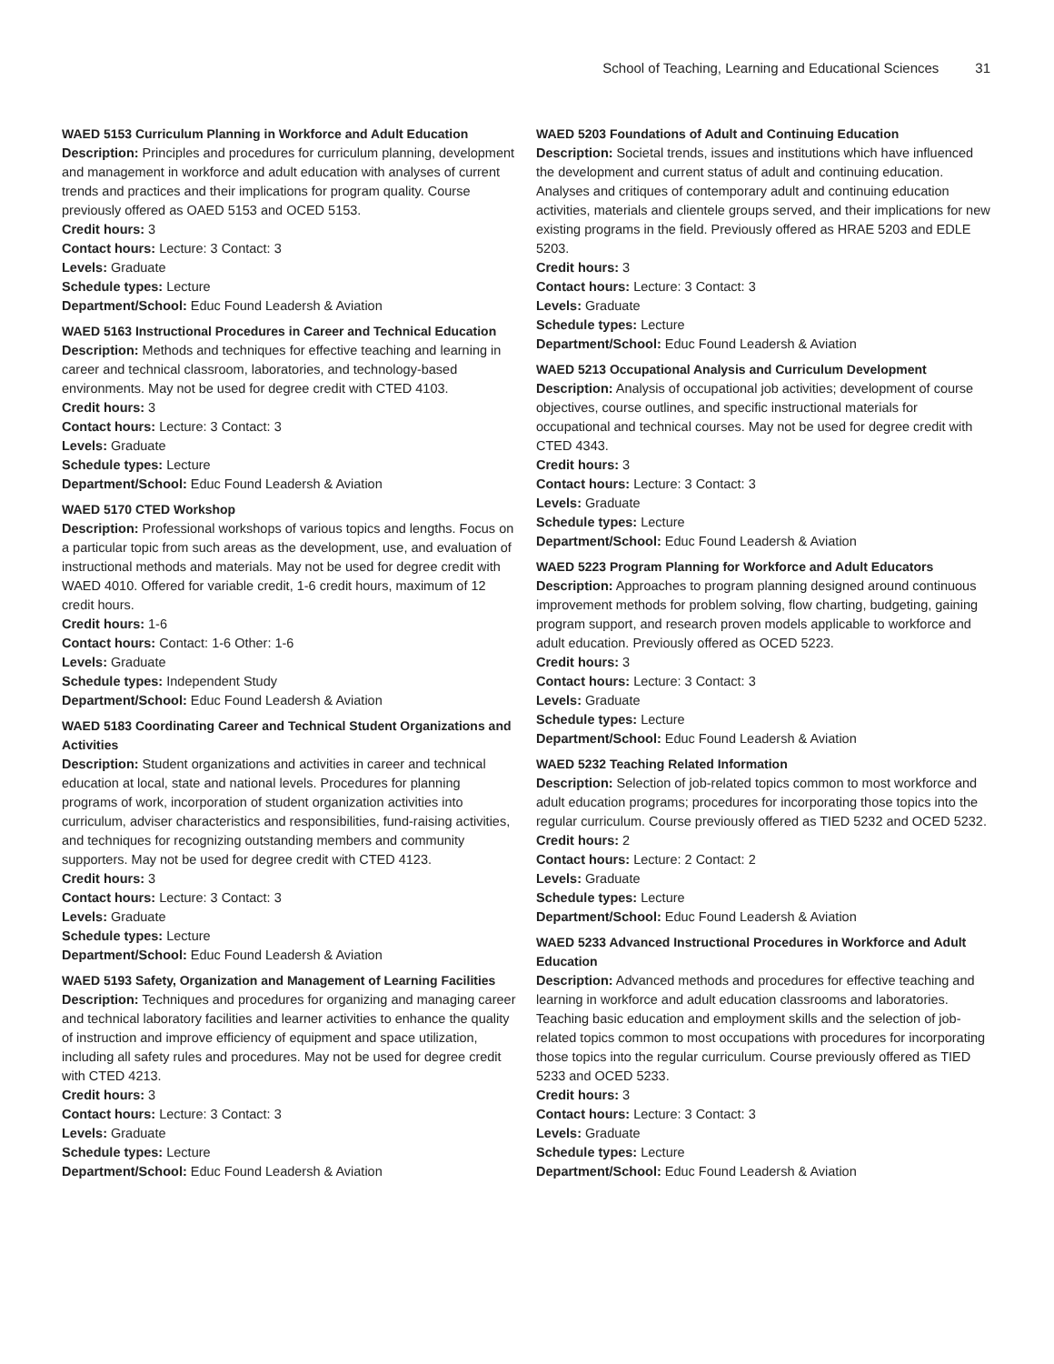School of Teaching, Learning and Educational Sciences 31
WAED 5153 Curriculum Planning in Workforce and Adult Education
Description: Principles and procedures for curriculum planning, development and management in workforce and adult education with analyses of current trends and practices and their implications for program quality. Course previously offered as OAED 5153 and OCED 5153.
Credit hours: 3
Contact hours: Lecture: 3 Contact: 3
Levels: Graduate
Schedule types: Lecture
Department/School: Educ Found Leadersh & Aviation
WAED 5163 Instructional Procedures in Career and Technical Education
Description: Methods and techniques for effective teaching and learning in career and technical classroom, laboratories, and technology-based environments. May not be used for degree credit with CTED 4103.
Credit hours: 3
Contact hours: Lecture: 3 Contact: 3
Levels: Graduate
Schedule types: Lecture
Department/School: Educ Found Leadersh & Aviation
WAED 5170 CTED Workshop
Description: Professional workshops of various topics and lengths. Focus on a particular topic from such areas as the development, use, and evaluation of instructional methods and materials. May not be used for degree credit with WAED 4010. Offered for variable credit, 1-6 credit hours, maximum of 12 credit hours.
Credit hours: 1-6
Contact hours: Contact: 1-6 Other: 1-6
Levels: Graduate
Schedule types: Independent Study
Department/School: Educ Found Leadersh & Aviation
WAED 5183 Coordinating Career and Technical Student Organizations and Activities
Description: Student organizations and activities in career and technical education at local, state and national levels. Procedures for planning programs of work, incorporation of student organization activities into curriculum, adviser characteristics and responsibilities, fund-raising activities, and techniques for recognizing outstanding members and community supporters. May not be used for degree credit with CTED 4123.
Credit hours: 3
Contact hours: Lecture: 3 Contact: 3
Levels: Graduate
Schedule types: Lecture
Department/School: Educ Found Leadersh & Aviation
WAED 5193 Safety, Organization and Management of Learning Facilities
Description: Techniques and procedures for organizing and managing career and technical laboratory facilities and learner activities to enhance the quality of instruction and improve efficiency of equipment and space utilization, including all safety rules and procedures. May not be used for degree credit with CTED 4213.
Credit hours: 3
Contact hours: Lecture: 3 Contact: 3
Levels: Graduate
Schedule types: Lecture
Department/School: Educ Found Leadersh & Aviation
WAED 5203 Foundations of Adult and Continuing Education
Description: Societal trends, issues and institutions which have influenced the development and current status of adult and continuing education. Analyses and critiques of contemporary adult and continuing education activities, materials and clientele groups served, and their implications for new existing programs in the field. Previously offered as HRAE 5203 and EDLE 5203.
Credit hours: 3
Contact hours: Lecture: 3 Contact: 3
Levels: Graduate
Schedule types: Lecture
Department/School: Educ Found Leadersh & Aviation
WAED 5213 Occupational Analysis and Curriculum Development
Description: Analysis of occupational job activities; development of course objectives, course outlines, and specific instructional materials for occupational and technical courses. May not be used for degree credit with CTED 4343.
Credit hours: 3
Contact hours: Lecture: 3 Contact: 3
Levels: Graduate
Schedule types: Lecture
Department/School: Educ Found Leadersh & Aviation
WAED 5223 Program Planning for Workforce and Adult Educators
Description: Approaches to program planning designed around continuous improvement methods for problem solving, flow charting, budgeting, gaining program support, and research proven models applicable to workforce and adult education. Previously offered as OCED 5223.
Credit hours: 3
Contact hours: Lecture: 3 Contact: 3
Levels: Graduate
Schedule types: Lecture
Department/School: Educ Found Leadersh & Aviation
WAED 5232 Teaching Related Information
Description: Selection of job-related topics common to most workforce and adult education programs; procedures for incorporating those topics into the regular curriculum. Course previously offered as TIED 5232 and OCED 5232.
Credit hours: 2
Contact hours: Lecture: 2 Contact: 2
Levels: Graduate
Schedule types: Lecture
Department/School: Educ Found Leadersh & Aviation
WAED 5233 Advanced Instructional Procedures in Workforce and Adult Education
Description: Advanced methods and procedures for effective teaching and learning in workforce and adult education classrooms and laboratories. Teaching basic education and employment skills and the selection of job-related topics common to most occupations with procedures for incorporating those topics into the regular curriculum. Course previously offered as TIED 5233 and OCED 5233.
Credit hours: 3
Contact hours: Lecture: 3 Contact: 3
Levels: Graduate
Schedule types: Lecture
Department/School: Educ Found Leadersh & Aviation